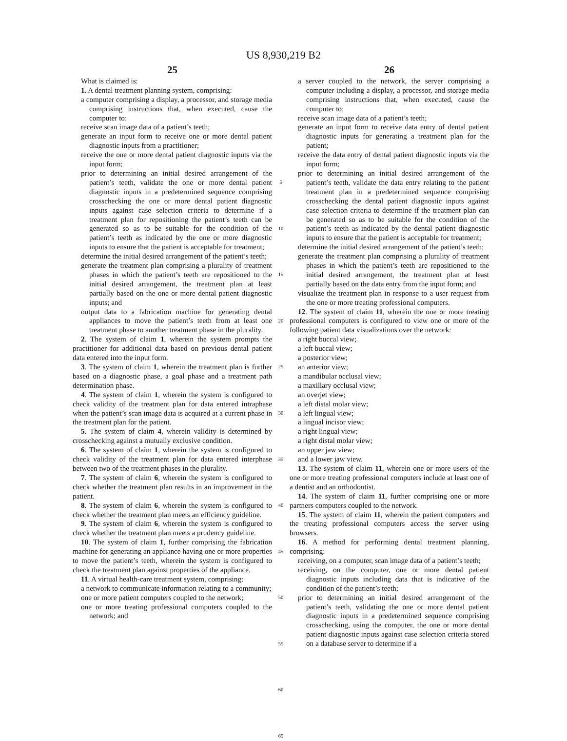US 8,930,219 B2
25
What is claimed is:
1. A dental treatment planning system, comprising:
a computer comprising a display, a processor, and storage media comprising instructions that, when executed, cause the computer to:
receive scan image data of a patient’s teeth;
generate an input form to receive one or more dental patient diagnostic inputs from a practitioner;
receive the one or more dental patient diagnostic inputs via the input form;
prior to determining an initial desired arrangement of the patient’s teeth, validate the one or more dental patient diagnostic inputs in a predetermined sequence comprising crosschecking the one or more dental patient diagnostic inputs against case selection criteria to determine if a treatment plan for repositioning the patient’s teeth can be generated so as to be suitable for the condition of the patient’s teeth as indicated by the one or more diagnostic inputs to ensure that the patient is acceptable for treatment;
determine the initial desired arrangement of the patient’s teeth;
generate the treatment plan comprising a plurality of treatment phases in which the patient’s teeth are repositioned to the initial desired arrangement, the treatment plan at least partially based on the one or more dental patient diagnostic inputs; and
output data to a fabrication machine for generating dental appliances to move the patient’s teeth from at least one treatment phase to another treatment phase in the plurality.
2. The system of claim 1, wherein the system prompts the practitioner for additional data based on previous dental patient data entered into the input form.
3. The system of claim 1, wherein the treatment plan is further based on a diagnostic phase, a goal phase and a treatment path determination phase.
4. The system of claim 1, wherein the system is configured to check validity of the treatment plan for data entered intraphase when the patient’s scan image data is acquired at a current phase in the treatment plan for the patient.
5. The system of claim 4, wherein validity is determined by crosschecking against a mutually exclusive condition.
6. The system of claim 1, wherein the system is configured to check validity of the treatment plan for data entered interphase between two of the treatment phases in the plurality.
7. The system of claim 6, wherein the system is configured to check whether the treatment plan results in an improvement in the patient.
8. The system of claim 6, wherein the system is configured to check whether the treatment plan meets an efficiency guideline.
9. The system of claim 6, wherein the system is configured to check whether the treatment plan meets a prudency guideline.
10. The system of claim 1, further comprising the fabrication machine for generating an appliance having one or more properties to move the patient’s teeth, wherein the system is configured to check the treatment plan against properties of the appliance.
11. A virtual health-care treatment system, comprising:
a network to communicate information relating to a community;
one or more patient computers coupled to the network;
one or more treating professional computers coupled to the network; and
5
10
15
20
25
30
35
40
45
50
55
60
65
26
a server coupled to the network, the server comprising a computer including a display, a processor, and storage media comprising instructions that, when executed, cause the computer to:
receive scan image data of a patient’s teeth;
generate an input form to receive data entry of dental patient diagnostic inputs for generating a treatment plan for the patient;
receive the data entry of dental patient diagnostic inputs via the input form;
prior to determining an initial desired arrangement of the patient’s teeth, validate the data entry relating to the patient treatment plan in a predetermined sequence comprising crosschecking the dental patient diagnostic inputs against case selection criteria to determine if the treatment plan can be generated so as to be suitable for the condition of the patient’s teeth as indicated by the dental patient diagnostic inputs to ensure that the patient is acceptable for treatment;
determine the initial desired arrangement of the patient’s teeth;
generate the treatment plan comprising a plurality of treatment phases in which the patient’s teeth are repositioned to the initial desired arrangement, the treatment plan at least partially based on the data entry from the input form; and
visualize the treatment plan in response to a user request from the one or more treating professional computers.
12. The system of claim 11, wherein the one or more treating professional computers is configured to view one or more of the following patient data visualizations over the network:
a right buccal view;
a left buccal view;
a posterior view;
an anterior view;
a mandibular occlusal view;
a maxillary occlusal view;
an overjet view;
a left distal molar view;
a left lingual view;
a lingual incisor view;
a right lingual view;
a right distal molar view;
an upper jaw view;
and a lower jaw view.
13. The system of claim 11, wherein one or more users of the one or more treating professional computers include at least one of a dentist and an orthodontist.
14. The system of claim 11, further comprising one or more partners computers coupled to the network.
15. The system of claim 11, wherein the patient computers and the treating professional computers access the server using browsers.
16. A method for performing dental treatment planning, comprising:
receiving, on a computer, scan image data of a patient’s teeth;
receiving, on the computer, one or more dental patient diagnostic inputs including data that is indicative of the condition of the patient’s teeth;
prior to determining an initial desired arrangement of the patient’s teeth, validating the one or more dental patient diagnostic inputs in a predetermined sequence comprising crosschecking, using the computer, the one or more dental patient diagnostic inputs against case selection criteria stored on a database server to determine if a